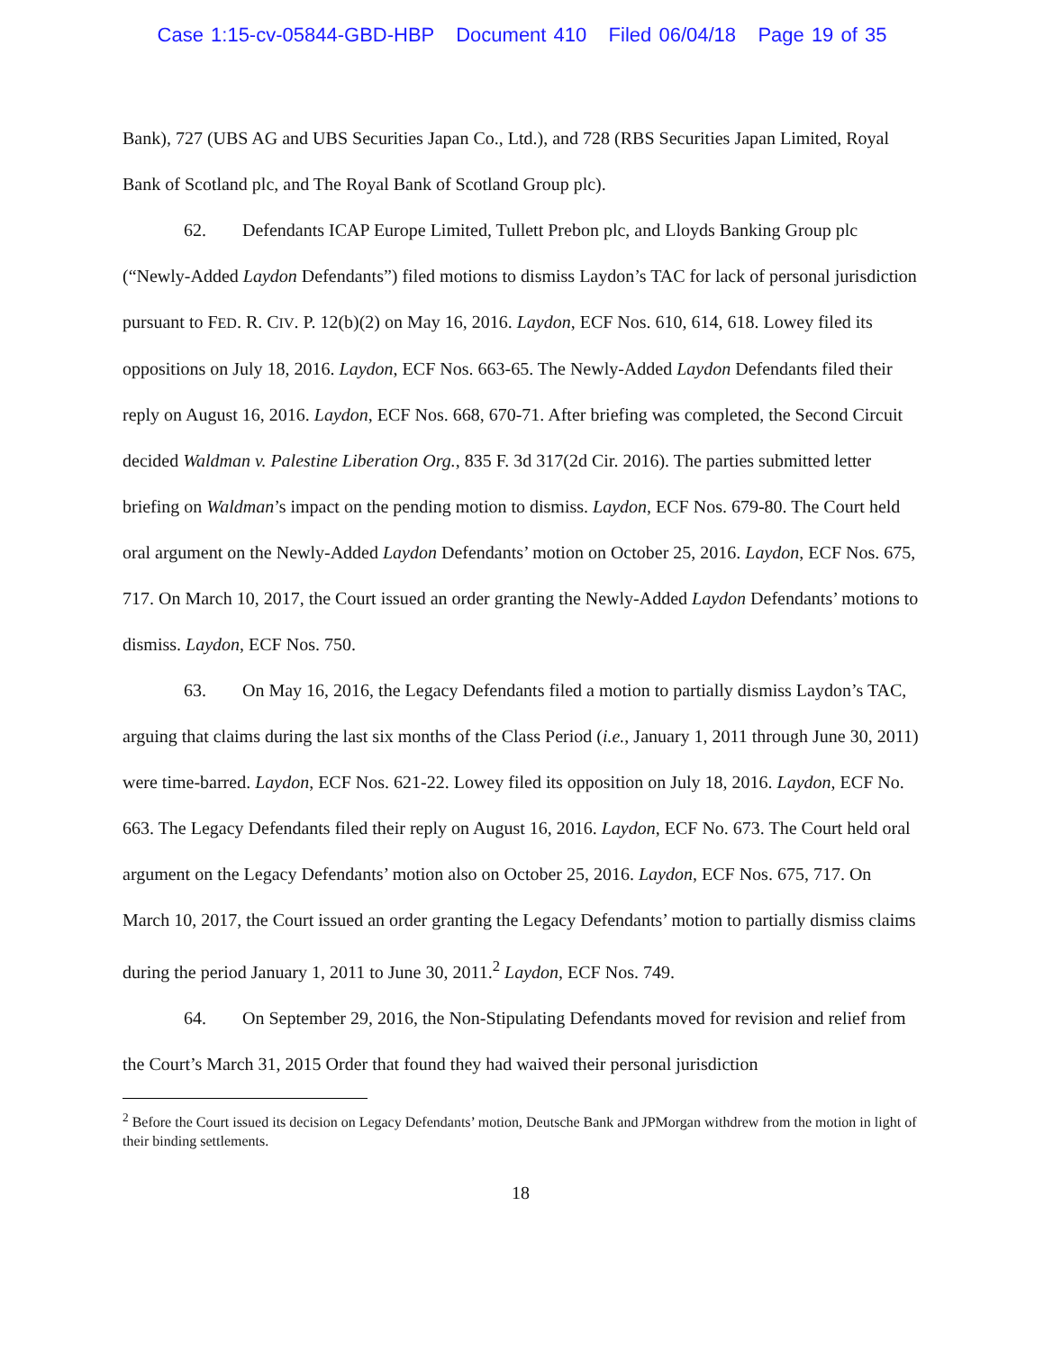Case 1:15-cv-05844-GBD-HBP Document 410 Filed 06/04/18 Page 19 of 35
Bank), 727 (UBS AG and UBS Securities Japan Co., Ltd.), and 728 (RBS Securities Japan Limited, Royal Bank of Scotland plc, and The Royal Bank of Scotland Group plc).
62. Defendants ICAP Europe Limited, Tullett Prebon plc, and Lloyds Banking Group plc (“Newly-Added Laydon Defendants”) filed motions to dismiss Laydon’s TAC for lack of personal jurisdiction pursuant to FED. R. CIV. P. 12(b)(2) on May 16, 2016. Laydon, ECF Nos. 610, 614, 618. Lowey filed its oppositions on July 18, 2016. Laydon, ECF Nos. 663-65. The Newly-Added Laydon Defendants filed their reply on August 16, 2016. Laydon, ECF Nos. 668, 670-71. After briefing was completed, the Second Circuit decided Waldman v. Palestine Liberation Org., 835 F. 3d 317(2d Cir. 2016). The parties submitted letter briefing on Waldman’s impact on the pending motion to dismiss. Laydon, ECF Nos. 679-80. The Court held oral argument on the Newly-Added Laydon Defendants’ motion on October 25, 2016. Laydon, ECF Nos. 675, 717. On March 10, 2017, the Court issued an order granting the Newly-Added Laydon Defendants’ motions to dismiss. Laydon, ECF Nos. 750.
63. On May 16, 2016, the Legacy Defendants filed a motion to partially dismiss Laydon’s TAC, arguing that claims during the last six months of the Class Period (i.e., January 1, 2011 through June 30, 2011) were time-barred. Laydon, ECF Nos. 621-22. Lowey filed its opposition on July 18, 2016. Laydon, ECF No. 663. The Legacy Defendants filed their reply on August 16, 2016. Laydon, ECF No. 673. The Court held oral argument on the Legacy Defendants’ motion also on October 25, 2016. Laydon, ECF Nos. 675, 717. On March 10, 2017, the Court issued an order granting the Legacy Defendants’ motion to partially dismiss claims during the period January 1, 2011 to June 30, 2011.<sup>2</sup> Laydon, ECF Nos. 749.
64. On September 29, 2016, the Non-Stipulating Defendants moved for revision and relief from the Court’s March 31, 2015 Order that found they had waived their personal jurisdiction
<sup>2</sup> Before the Court issued its decision on Legacy Defendants’ motion, Deutsche Bank and JPMorgan withdrew from the motion in light of their binding settlements.
18